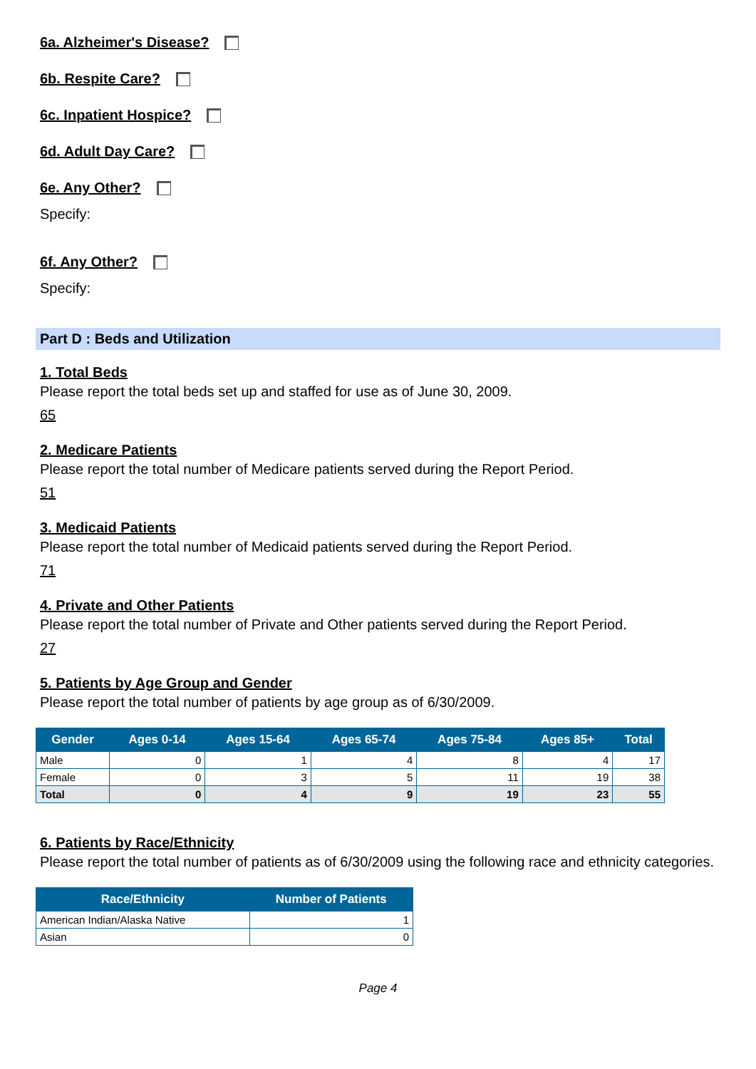6a. Alzheimer's Disease?
6b. Respite Care?
6c. Inpatient Hospice?
6d. Adult Day Care?
6e. Any Other?
Specify:
6f. Any Other?
Specify:
Part D : Beds and Utilization
1. Total Beds
Please report the total beds set up and staffed for use as of June 30, 2009.
65
2. Medicare Patients
Please report the total number of Medicare patients served during the Report Period.
51
3. Medicaid Patients
Please report the total number of Medicaid patients served during the Report Period.
71
4. Private and Other Patients
Please report the total number of Private and Other patients served during the Report Period.
27
5. Patients by Age Group and Gender
Please report the total number of patients by age group as of 6/30/2009.
| Gender | Ages 0-14 | Ages 15-64 | Ages 65-74 | Ages 75-84 | Ages 85+ | Total |
| --- | --- | --- | --- | --- | --- | --- |
| Male | 0 | 1 | 4 | 8 | 4 | 17 |
| Female | 0 | 3 | 5 | 11 | 19 | 38 |
| Total | 0 | 4 | 9 | 19 | 23 | 55 |
6. Patients by Race/Ethnicity
Please report the total number of patients as of 6/30/2009 using the following race and ethnicity categories.
| Race/Ethnicity | Number of Patients |
| --- | --- |
| American Indian/Alaska Native | 1 |
| Asian | 0 |
Page 4